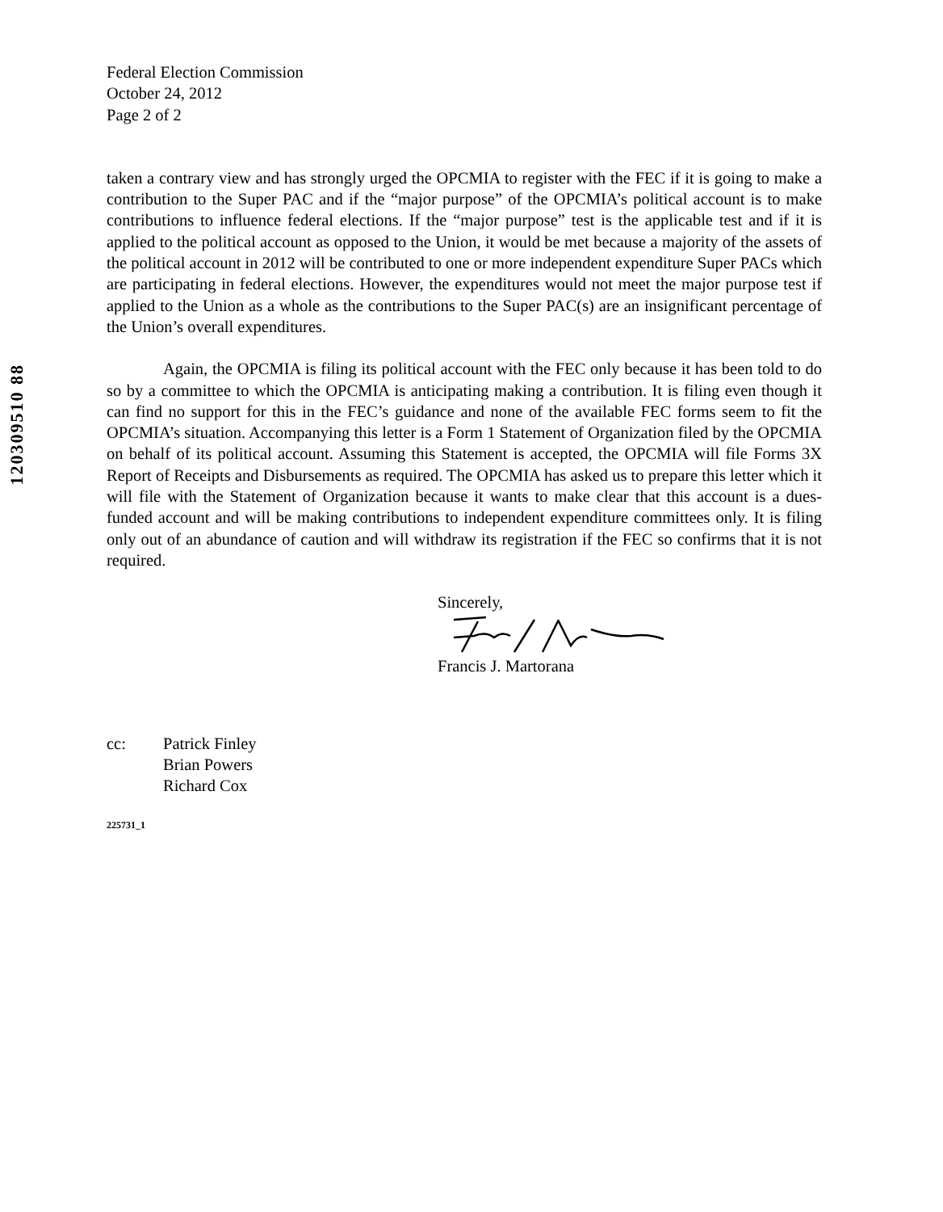120309510 88
Federal Election Commission
October 24, 2012
Page 2 of 2
taken a contrary view and has strongly urged the OPCMIA to register with the FEC if it is going to make a contribution to the Super PAC and if the “major purpose” of the OPCMIA’s political account is to make contributions to influence federal elections. If the “major purpose” test is the applicable test and if it is applied to the political account as opposed to the Union, it would be met because a majority of the assets of the political account in 2012 will be contributed to one or more independent expenditure Super PACs which are participating in federal elections. However, the expenditures would not meet the major purpose test if applied to the Union as a whole as the contributions to the Super PAC(s) are an insignificant percentage of the Union’s overall expenditures.
Again, the OPCMIA is filing its political account with the FEC only because it has been told to do so by a committee to which the OPCMIA is anticipating making a contribution. It is filing even though it can find no support for this in the FEC’s guidance and none of the available FEC forms seem to fit the OPCMIA’s situation. Accompanying this letter is a Form 1 Statement of Organization filed by the OPCMIA on behalf of its political account. Assuming this Statement is accepted, the OPCMIA will file Forms 3X Report of Receipts and Disbursements as required. The OPCMIA has asked us to prepare this letter which it will file with the Statement of Organization because it wants to make clear that this account is a dues-funded account and will be making contributions to independent expenditure committees only. It is filing only out of an abundance of caution and will withdraw its registration if the FEC so confirms that it is not required.
Sincerely,
Francis J. Martorana
cc: Patrick Finley
Brian Powers
Richard Cox
225731_1